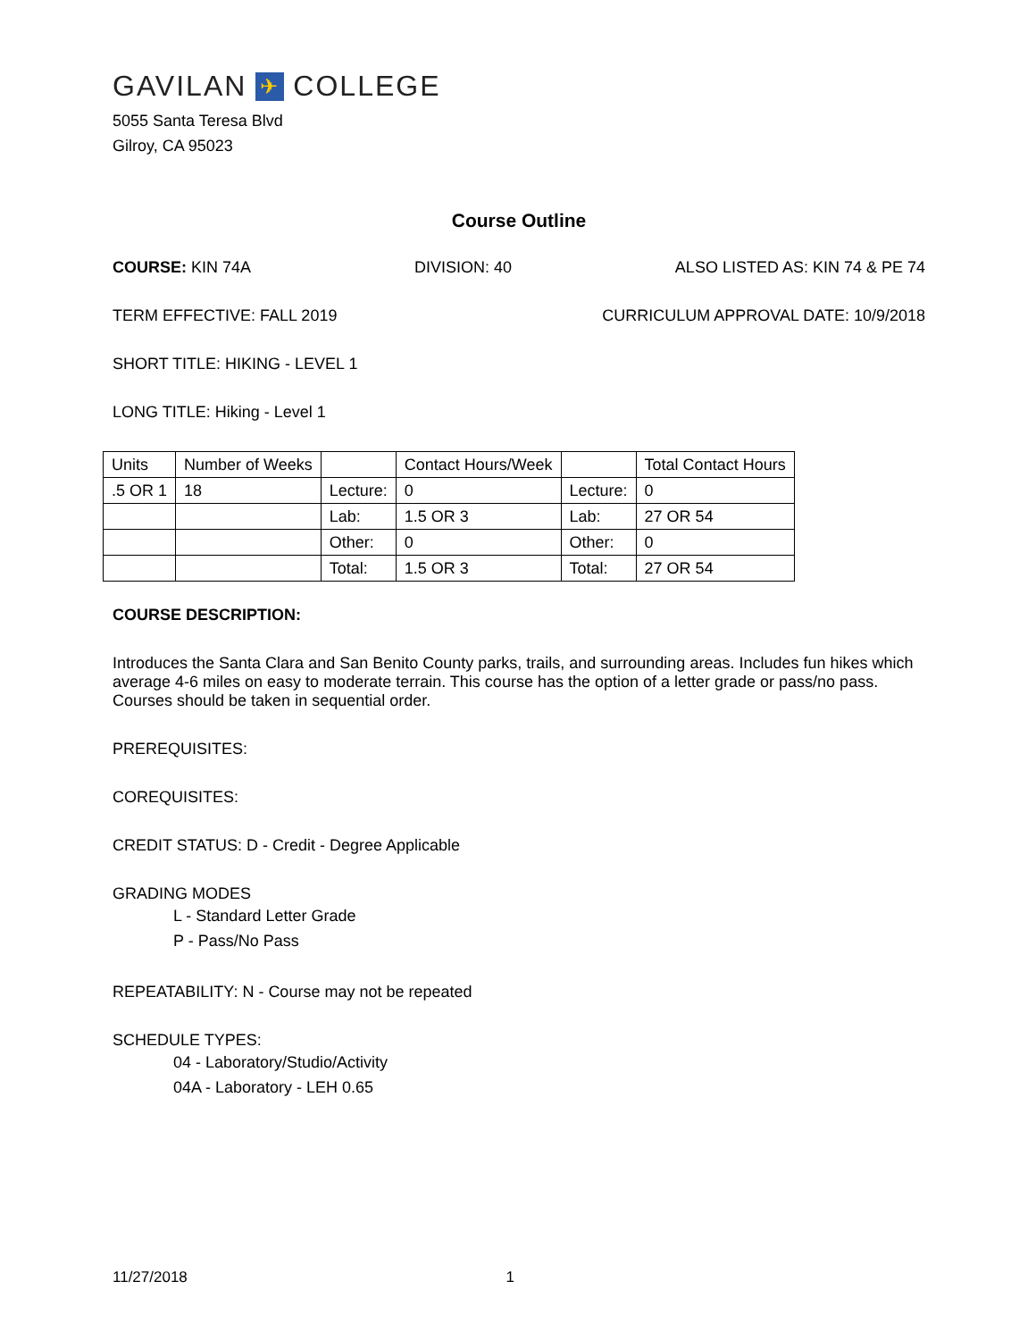GAVILAN ✈ COLLEGE
5055 Santa Teresa Blvd
Gilroy, CA 95023
Course Outline
COURSE: KIN 74A DIVISION: 40 ALSO LISTED AS: KIN 74 & PE 74
TERM EFFECTIVE: FALL 2019 CURRICULUM APPROVAL DATE: 10/9/2018
SHORT TITLE: HIKING - LEVEL 1
LONG TITLE: Hiking - Level 1
| Units | Number of Weeks | | Contact Hours/Week | | Total Contact Hours |
| .5 OR 1 | 18 | Lecture: | 0 | Lecture: | 0 |
| | | Lab: | 1.5 OR 3 | Lab: | 27 OR 54 |
| | | Other: | 0 | Other: | 0 |
| | | Total: | 1.5 OR 3 | Total: | 27 OR 54 |
COURSE DESCRIPTION:
Introduces the Santa Clara and San Benito County parks, trails, and surrounding areas. Includes fun hikes which average 4-6 miles on easy to moderate terrain. This course has the option of a letter grade or pass/no pass. Courses should be taken in sequential order.
PREREQUISITES:
COREQUISITES:
CREDIT STATUS: D - Credit - Degree Applicable
GRADING MODES
L - Standard Letter Grade
P - Pass/No Pass
REPEATABILITY: N - Course may not be repeated
SCHEDULE TYPES:
04 - Laboratory/Studio/Activity
04A - Laboratory - LEH 0.65
11/27/2018 1